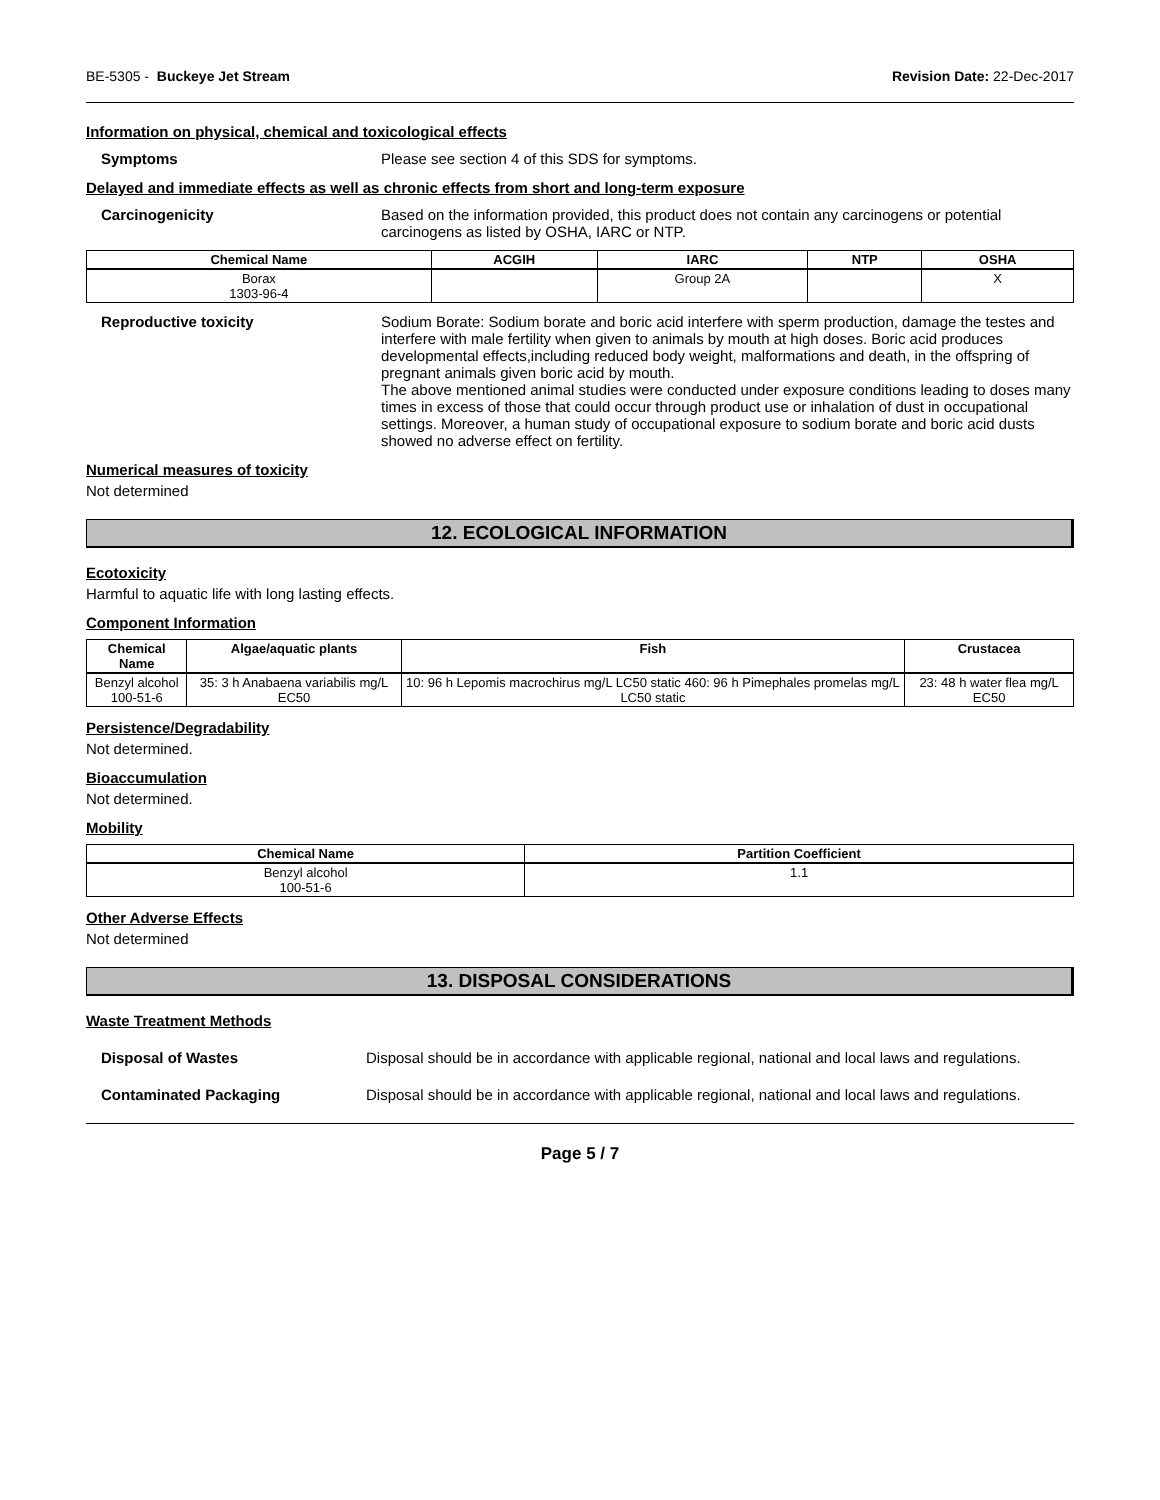BE-5305 - Buckeye Jet Stream Revision Date: 22-Dec-2017
Information on physical, chemical and toxicological effects
Symptoms Please see section 4 of this SDS for symptoms.
Delayed and immediate effects as well as chronic effects from short and long-term exposure
Carcinogenicity Based on the information provided, this product does not contain any carcinogens or potential carcinogens as listed by OSHA, IARC or NTP.
| Chemical Name | ACGIH | IARC | NTP | OSHA |
| --- | --- | --- | --- | --- |
| Borax 1303-96-4 | | Group 2A | | X |
Reproductive toxicity Sodium Borate: Sodium borate and boric acid interfere with sperm production, damage the testes and interfere with male fertility when given to animals by mouth at high doses. Boric acid produces developmental effects,including reduced body weight, malformations and death, in the offspring of pregnant animals given boric acid by mouth.
The above mentioned animal studies were conducted under exposure conditions leading to doses many times in excess of those that could occur through product use or inhalation of dust in occupational settings. Moreover, a human study of occupational exposure to sodium borate and boric acid dusts showed no adverse effect on fertility.
Numerical measures of toxicity
Not determined
12. ECOLOGICAL INFORMATION
Ecotoxicity
Harmful to aquatic life with long lasting effects.
Component Information
| Chemical Name | Algae/aquatic plants | Fish | Crustacea |
| --- | --- | --- | --- |
| Benzyl alcohol 100-51-6 | 35: 3 h Anabaena variabilis mg/L EC50 | 10: 96 h Lepomis macrochirus mg/L LC50 static 460: 96 h Pimephales promelas mg/L LC50 static | 23: 48 h water flea mg/L EC50 |
Persistence/Degradability
Not determined.
Bioaccumulation
Not determined.
Mobility
| Chemical Name | Partition Coefficient |
| --- | --- |
| Benzyl alcohol 100-51-6 | 1.1 |
Other Adverse Effects
Not determined
13. DISPOSAL CONSIDERATIONS
Waste Treatment Methods
Disposal of Wastes Disposal should be in accordance with applicable regional, national and local laws and regulations.
Contaminated Packaging Disposal should be in accordance with applicable regional, national and local laws and regulations.
Page 5 / 7